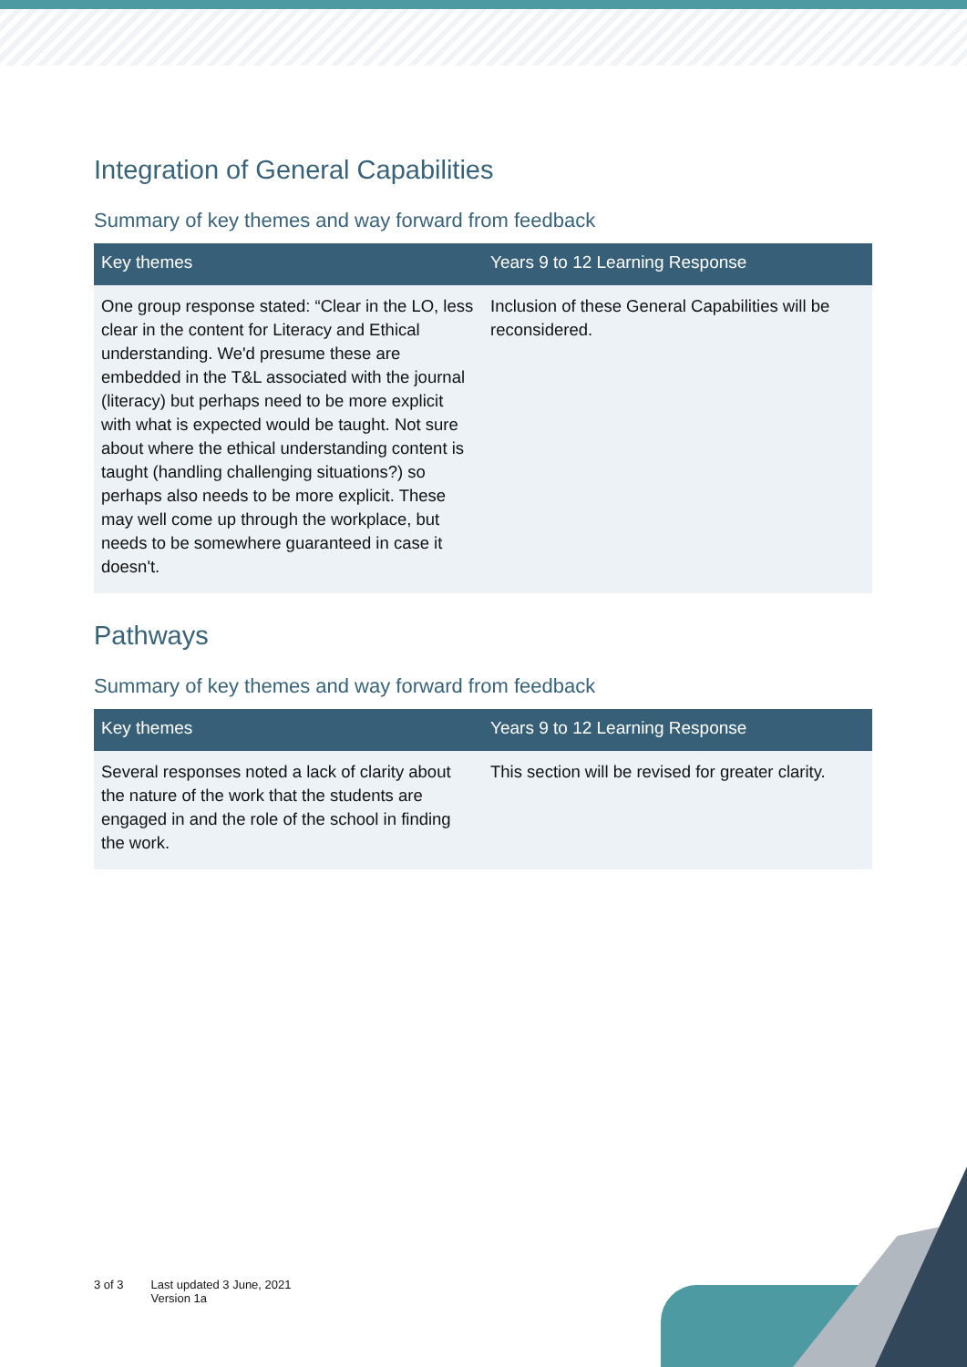Integration of General Capabilities
Summary of key themes and way forward from feedback
| Key themes | Years 9 to 12 Learning Response |
| --- | --- |
| One group response stated: “Clear in the LO, less clear in the content for Literacy and Ethical understanding. We'd presume these are embedded in the T&L associated with the journal (literacy) but perhaps need to be more explicit with what is expected would be taught. Not sure about where the ethical understanding content is taught (handling challenging situations?) so perhaps also needs to be more explicit. These may well come up through the workplace, but needs to be somewhere guaranteed in case it doesn't. | Inclusion of these General Capabilities will be reconsidered. |
Pathways
Summary of key themes and way forward from feedback
| Key themes | Years 9 to 12 Learning Response |
| --- | --- |
| Several responses noted a lack of clarity about the nature of the work that the students are engaged in and the role of the school in finding the work. | This section will be revised for greater clarity. |
3 of 3 Last updated 3 June, 2021
Version 1a